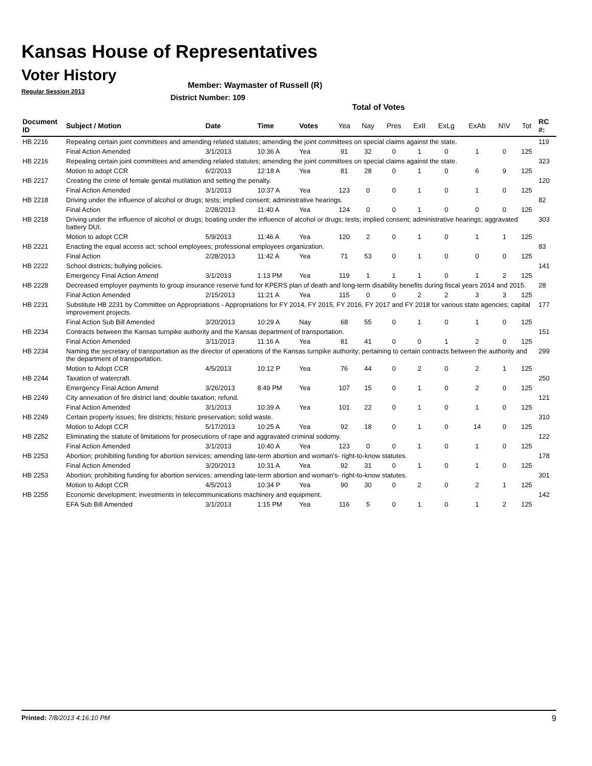Kansas House of Representatives
Voter History
Regular Session 2013
Member: Waymaster of Russell (R)
District Number: 109
Total of Votes
| Document ID | Subject / Motion | Date | Time | Votes | Yea | Nay | Pres | ExII | ExLg | ExAb | N\V | Tot | RC #: |
| --- | --- | --- | --- | --- | --- | --- | --- | --- | --- | --- | --- | --- | --- |
| HB 2216 | Repealing certain joint committees and amending related statutes; amending the joint committees on special claims against the state. | | | | | | | | | | | | 119 |
| | Final Action Amended | 3/1/2013 | 10:36 A | Yea | 91 | 32 | 0 | 1 | 0 | 1 | 0 | 125 | |
| HB 2216 | Repealing certain joint committees and amending related statutes; amending the joint committees on special claims against the state. | | | | | | | | | | | | 323 |
| | Motion to adopt CCR | 6/2/2013 | 12:18 A | Yea | 81 | 28 | 0 | 1 | 0 | 6 | 9 | 125 | |
| HB 2217 | Creating the crime of female genital mutilation and setting the penalty. | | | | | | | | | | | | 120 |
| | Final Action Amended | 3/1/2013 | 10:37 A | Yea | 123 | 0 | 0 | 1 | 0 | 1 | 0 | 125 | |
| HB 2218 | Driving under the influence of alcohol or drugs; tests; implied consent; administrative hearings. | | | | | | | | | | | | 82 |
| | Final Action | 2/28/2013 | 11:40 A | Yea | 124 | 0 | 0 | 1 | 0 | 0 | 0 | 125 | |
| HB 2218 | Driving under the influence of alcohol or drugs; boating under the influence of alcohol or drugs; tests; implied consent; administrative hearings; aggravated battery DUI. | | | | | | | | | | | | 303 |
| | Motion to adopt CCR | 5/9/2013 | 11:46 A | Yea | 120 | 2 | 0 | 1 | 0 | 1 | 1 | 125 | |
| HB 2221 | Enacting the equal access act; school employees; professional employees organization. | | | | | | | | | | | | 83 |
| | Final Action | 2/28/2013 | 11:42 A | Yea | 71 | 53 | 0 | 1 | 0 | 0 | 0 | 125 | |
| HB 2222 | School districts; bullying policies. | | | | | | | | | | | | 141 |
| | Emergency Final Action Amend | 3/1/2013 | 1:13 PM | Yea | 119 | 1 | 1 | 1 | 0 | 1 | 2 | 125 | |
| HB 2228 | Decreased employer payments to group insurance reserve fund for KPERS plan of death and long-term disability benefits during fiscal years 2014 and 2015. | | | | | | | | | | | | 28 |
| | Final Action Amended | 2/15/2013 | 11:21 A | Yea | 115 | 0 | 0 | 2 | 2 | 3 | 3 | 125 | |
| HB 2231 | Substitute HB 2231 by Committee on Appropriations - Appropriations for FY 2014, FY 2015, FY 2016, FY 2017 and FY 2018 for various state agencies; capital improvement projects. | | | | | | | | | | | | 177 |
| | Final Action Sub Bill Amended | 3/20/2013 | 10:29 A | Nay | 68 | 55 | 0 | 1 | 0 | 1 | 0 | 125 | |
| HB 2234 | Contracts between the Kansas turnpike authority and the Kansas department of transportation. | | | | | | | | | | | | 151 |
| | Final Action Amended | 3/11/2013 | 11:16 A | Yea | 81 | 41 | 0 | 0 | 1 | 2 | 0 | 125 | |
| HB 2234 | Naming the secretary of transportation as the director of operations of the Kansas turnpike authority; pertaining to certain contracts between the authority and the department of transportation. | | | | | | | | | | | | 299 |
| | Motion to Adopt CCR | 4/5/2013 | 10:12 P | Yea | 76 | 44 | 0 | 2 | 0 | 2 | 1 | 125 | |
| HB 2244 | Taxation of watercraft. | | | | | | | | | | | | 250 |
| | Emergency Final Action Amend | 3/26/2013 | 8:49 PM | Yea | 107 | 15 | 0 | 1 | 0 | 2 | 0 | 125 | |
| HB 2249 | City annexation of fire district land; double taxation; refund. | | | | | | | | | | | | 121 |
| | Final Action Amended | 3/1/2013 | 10:39 A | Yea | 101 | 22 | 0 | 1 | 0 | 1 | 0 | 125 | |
| HB 2249 | Certain property issues; fire districts; historic preservation; solid waste. | | | | | | | | | | | | 310 |
| | Motion to Adopt CCR | 5/17/2013 | 10:25 A | Yea | 92 | 18 | 0 | 1 | 0 | 14 | 0 | 125 | |
| HB 2252 | Eliminating the statute of limitations for prosecutions of rape and aggravated criminal sodomy. | | | | | | | | | | | | 122 |
| | Final Action Amended | 3/1/2013 | 10:40 A | Yea | 123 | 0 | 0 | 1 | 0 | 1 | 0 | 125 | |
| HB 2253 | Abortion; prohibiting funding for abortion services; amending late-term abortion and woman's- right-to-know statutes. | | | | | | | | | | | | 178 |
| | Final Action Amended | 3/20/2013 | 10:31 A | Yea | 92 | 31 | 0 | 1 | 0 | 1 | 0 | 125 | |
| HB 2253 | Abortion; prohibiting funding for abortion services; amending late-term abortion and woman's- right-to-know statutes. | | | | | | | | | | | | 301 |
| | Motion to Adopt CCR | 4/5/2013 | 10:34 P | Yea | 90 | 30 | 0 | 2 | 0 | 2 | 1 | 125 | |
| HB 2255 | Economic development; investments in telecommunications machinery and equipment. | | | | | | | | | | | | 142 |
| | EFA Sub Bill Amended | 3/1/2013 | 1:15 PM | Yea | 116 | 5 | 0 | 1 | 0 | 1 | 2 | 125 | |
Printed: 7/8/2013 4:16:10 PM 9